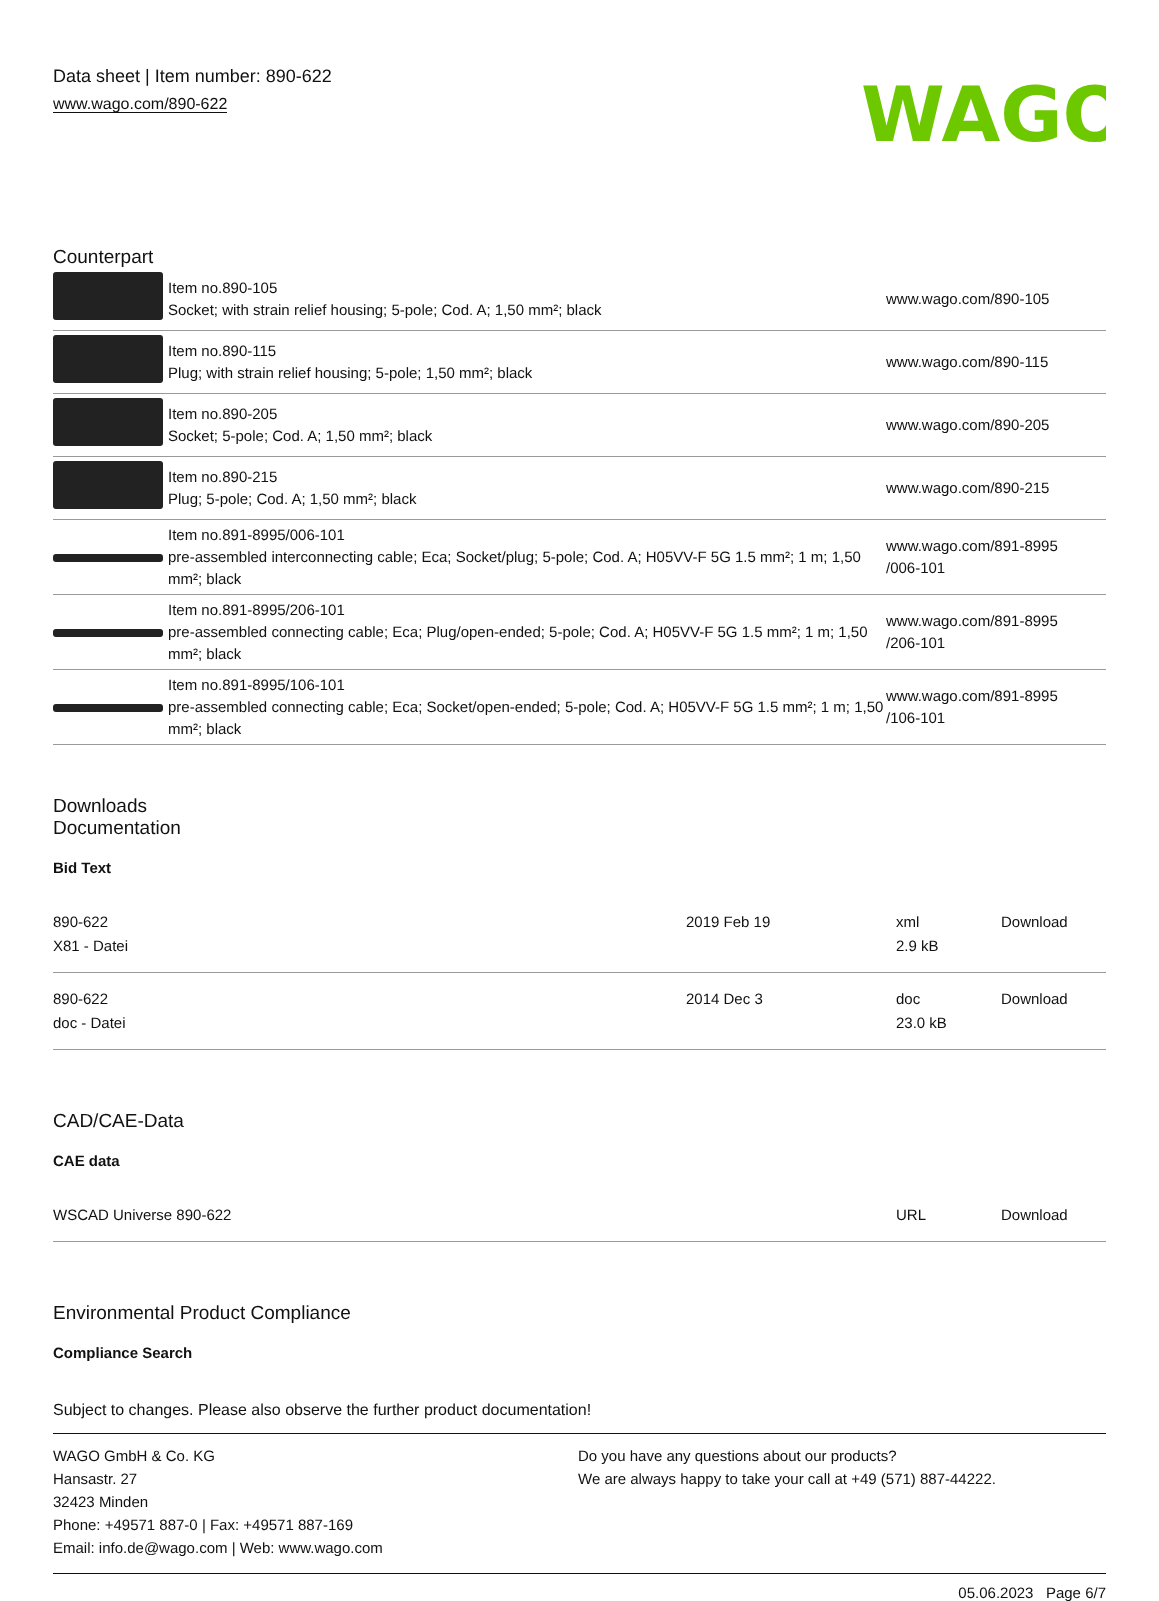Data sheet | Item number: 890-622
www.wago.com/890-622
WAGO
Counterpart
| | Item no.890-105 Socket; with strain relief housing; 5-pole; Cod. A; 1,50 mm²; black | www.wago.com/890-105 |
| | Item no.890-115 Plug; with strain relief housing; 5-pole; 1,50 mm²; black | www.wago.com/890-115 |
| | Item no.890-205 Socket; 5-pole; Cod. A; 1,50 mm²; black | www.wago.com/890-205 |
| | Item no.890-215 Plug; 5-pole; Cod. A; 1,50 mm²; black | www.wago.com/890-215 |
| | Item no.891-8995/006-101 pre-assembled interconnecting cable; Eca; Socket/plug; 5-pole; Cod. A; H05VV-F 5G 1.5 mm²; 1 m; 1,50 mm²; black | www.wago.com/891-8995 /006-101 |
| | Item no.891-8995/206-101 pre-assembled connecting cable; Eca; Plug/open-ended; 5-pole; Cod. A; H05VV-F 5G 1.5 mm²; 1 m; 1,50 mm²; black | www.wago.com/891-8995 /206-101 |
| | Item no.891-8995/106-101 pre-assembled connecting cable; Eca; Socket/open-ended; 5-pole; Cod. A; H05VV-F 5G 1.5 mm²; 1 m; 1,50 mm²; black | www.wago.com/891-8995 /106-101 |
Downloads
Documentation
Bid Text
| 890-622 X81 - Datei | 2019 Feb 19 | xml 2.9 kB | Download |
| 890-622 doc - Datei | 2014 Dec 3 | doc 23.0 kB | Download |
CAD/CAE-Data
CAE data
| WSCAD Universe 890-622 | URL | Download |
Environmental Product Compliance
Compliance Search
Subject to changes. Please also observe the further product documentation!
WAGO GmbH & Co. KG
Hansastr. 27
32423 Minden
Phone: +49571 887-0 | Fax: +49571 887-169
Email: info.de@wago.com | Web: www.wago.com
Do you have any questions about our products?
We are always happy to take your call at +49 (571) 887-44222.
05.06.2023 Page 6/7